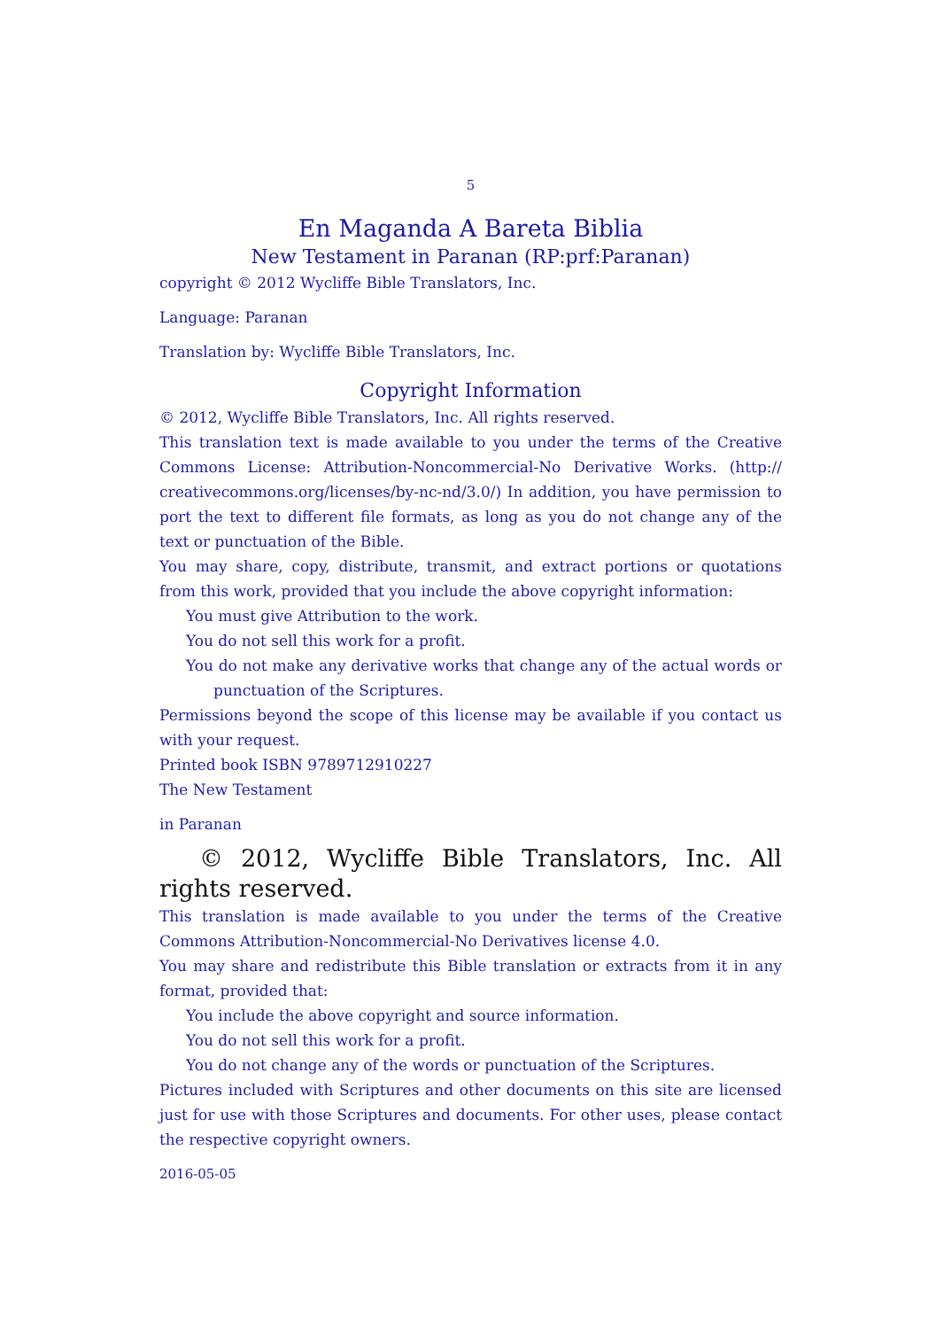5
En Maganda A Bareta Biblia
New Testament in Paranan (RP:prf:Paranan)
copyright © 2012 Wycliffe Bible Translators, Inc.
Language: Paranan
Translation by: Wycliffe Bible Translators, Inc.
Copyright Information
© 2012, Wycliffe Bible Translators, Inc. All rights reserved.
This translation text is made available to you under the terms of the Creative Commons License: Attribution-Noncommercial-No Derivative Works. (http:// creativecommons.org/licenses/by-nc-nd/3.0/) In addition, you have permission to port the text to different file formats, as long as you do not change any of the text or punctuation of the Bible.
You may share, copy, distribute, transmit, and extract portions or quotations from this work, provided that you include the above copyright information:
You must give Attribution to the work.
You do not sell this work for a profit.
You do not make any derivative works that change any of the actual words or punctuation of the Scriptures.
Permissions beyond the scope of this license may be available if you contact us with your request.
Printed book ISBN 9789712910227
The New Testament
in Paranan
© 2012, Wycliffe Bible Translators, Inc. All rights reserved.
This translation is made available to you under the terms of the Creative Commons Attribution-Noncommercial-No Derivatives license 4.0.
You may share and redistribute this Bible translation or extracts from it in any format, provided that:
You include the above copyright and source information.
You do not sell this work for a profit.
You do not change any of the words or punctuation of the Scriptures.
Pictures included with Scriptures and other documents on this site are licensed just for use with those Scriptures and documents. For other uses, please contact the respective copyright owners.
2016-05-05